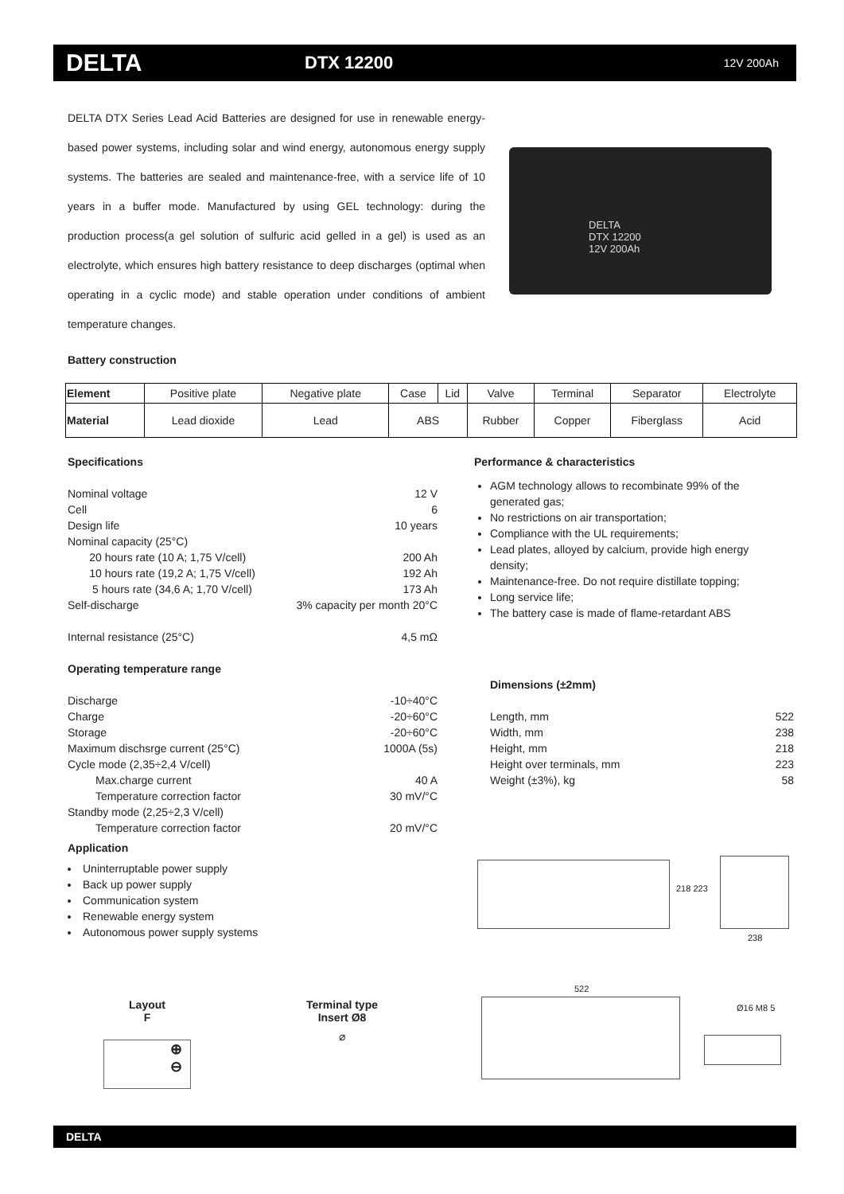DELTA
DTX 12200
12V 200Ah
DELTA DTX Series Lead Acid Batteries are designed for use in renewable energy-based power systems, including solar and wind energy, autonomous energy supply systems. The batteries are sealed and maintenance-free, with a service life of 10 years in a buffer mode. Manufactured by using GEL technology: during the production process(a gel solution of sulfuric acid gelled in a gel) is used as an electrolyte, which ensures high battery resistance to deep discharges (optimal when operating in a cyclic mode) and stable operation under conditions of ambient temperature changes.
DELTA
DTX 12200
12V 200Ah
Battery construction
| Element | Positive plate | Negative plate | Case | Lid | Valve | Terminal | Separator | Electrolyte |
| Material | Lead dioxide | Lead | ABS | | Rubber | Copper | Fiberglass | Acid |
Specifications
Nominal voltage 12 V
Cell 6
Design life 10 years
Nominal capacity (25°C)
20 hours rate (10 A; 1,75 V/cell) 200 Ah
10 hours rate (19,2 A; 1,75 V/cell) 192 Ah
5 hours rate (34,6 A; 1,70 V/cell) 173 Ah
Self-discharge 3% capacity per month 20°C
Internal resistance (25°C) 4,5 mΩ
Operating temperature range
Discharge -10÷40°C
Charge -20÷60°C
Storage -20÷60°C
Maximum dischsrge current (25°C) 1000A (5s)
Cycle mode (2,35÷2,4 V/cell)
Max.charge current 40 A
Temperature correction factor 30 mV/°C
Standby mode (2,25÷2,3 V/cell)
Temperature correction factor 20 mV/°C
Performance & characteristics
AGM technology allows to recombinate 99% of the generated gas;
No restrictions on air transportation;
Compliance with the UL requirements;
Lead plates, alloyed by calcium, provide high energy density;
Maintenance-free. Do not require distillate topping;
Long service life;
The battery case is made of flame-retardant ABS
Dimensions (±2mm)
Length, mm 522
Width, mm 238
Height, mm 218
Height over terminals, mm 223
Weight (±3%), kg 58
Application
Uninterruptable power supply
Back up power supply
Communication system
Renewable energy system
Autonomous power supply systems
218 223
238
Layout
F
⊕
⊖
Terminal type
Insert Ø8
⌀
522
Ø16 M8 5
DELTA